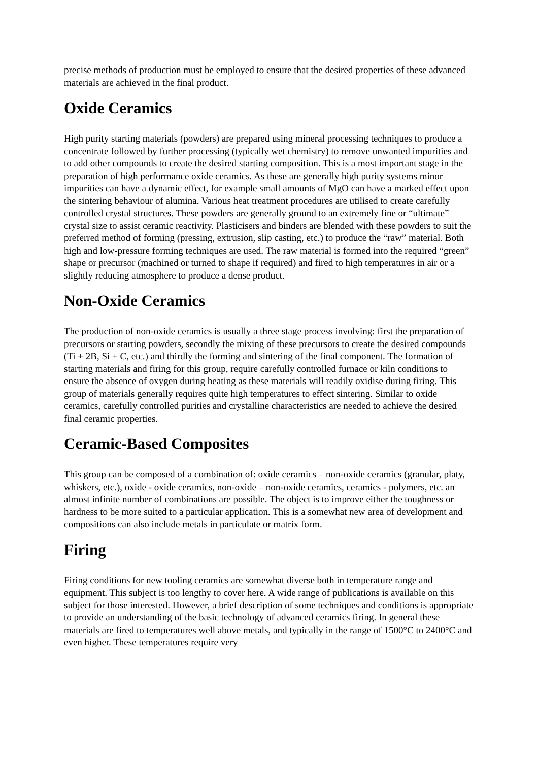precise methods of production must be employed to ensure that the desired properties of these advanced materials are achieved in the final product.
Oxide Ceramics
High purity starting materials (powders) are prepared using mineral processing techniques to produce a concentrate followed by further processing (typically wet chemistry) to remove unwanted impurities and to add other compounds to create the desired starting composition. This is a most important stage in the preparation of high performance oxide ceramics. As these are generally high purity systems minor impurities can have a dynamic effect, for example small amounts of MgO can have a marked effect upon the sintering behaviour of alumina. Various heat treatment procedures are utilised to create carefully controlled crystal structures. These powders are generally ground to an extremely fine or “ultimate” crystal size to assist ceramic reactivity. Plasticisers and binders are blended with these powders to suit the preferred method of forming (pressing, extrusion, slip casting, etc.) to produce the “raw” material. Both high and low-pressure forming techniques are used. The raw material is formed into the required “green” shape or precursor (machined or turned to shape if required) and fired to high temperatures in air or a slightly reducing atmosphere to produce a dense product.
Non-Oxide Ceramics
The production of non-oxide ceramics is usually a three stage process involving: first the preparation of precursors or starting powders, secondly the mixing of these precursors to create the desired compounds (Ti + 2B, Si + C, etc.) and thirdly the forming and sintering of the final component. The formation of starting materials and firing for this group, require carefully controlled furnace or kiln conditions to ensure the absence of oxygen during heating as these materials will readily oxidise during firing. This group of materials generally requires quite high temperatures to effect sintering. Similar to oxide ceramics, carefully controlled purities and crystalline characteristics are needed to achieve the desired final ceramic properties.
Ceramic-Based Composites
This group can be composed of a combination of: oxide ceramics – non-oxide ceramics (granular, platy, whiskers, etc.), oxide - oxide ceramics, non-oxide – non-oxide ceramics, ceramics - polymers, etc. an almost infinite number of combinations are possible. The object is to improve either the toughness or hardness to be more suited to a particular application. This is a somewhat new area of development and compositions can also include metals in particulate or matrix form.
Firing
Firing conditions for new tooling ceramics are somewhat diverse both in temperature range and equipment. This subject is too lengthy to cover here. A wide range of publications is available on this subject for those interested. However, a brief description of some techniques and conditions is appropriate to provide an understanding of the basic technology of advanced ceramics firing. In general these materials are fired to temperatures well above metals, and typically in the range of 1500°C to 2400°C and even higher. These temperatures require very